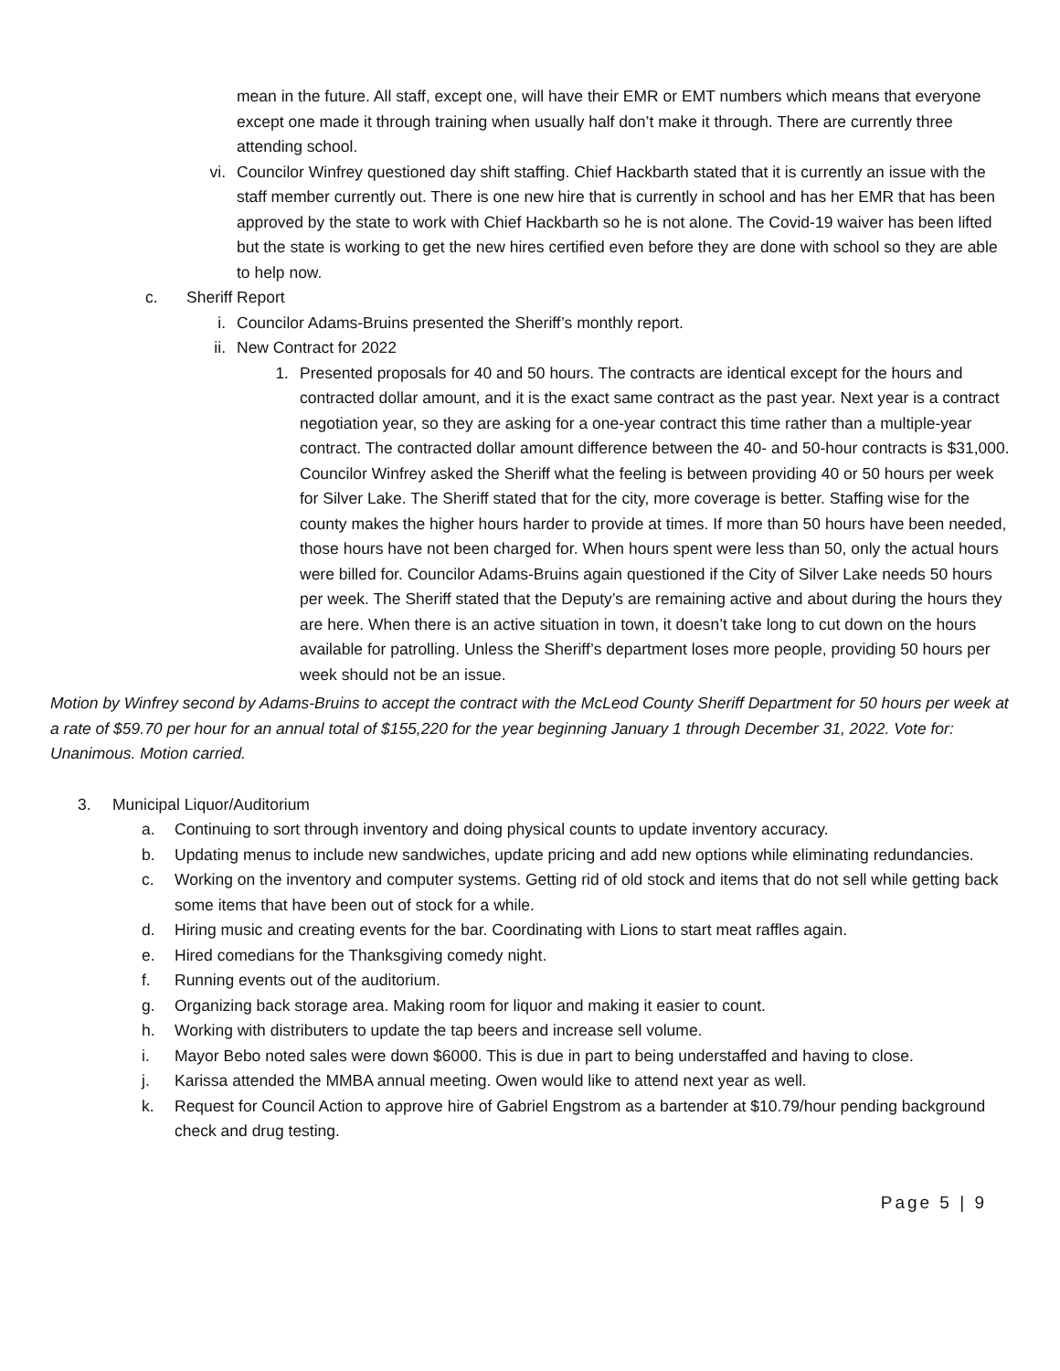mean in the future. All staff, except one, will have their EMR or EMT numbers which means that everyone except one made it through training when usually half don’t make it through. There are currently three attending school.
vi. Councilor Winfrey questioned day shift staffing. Chief Hackbarth stated that it is currently an issue with the staff member currently out. There is one new hire that is currently in school and has her EMR that has been approved by the state to work with Chief Hackbarth so he is not alone. The Covid-19 waiver has been lifted but the state is working to get the new hires certified even before they are done with school so they are able to help now.
c. Sheriff Report
i. Councilor Adams-Bruins presented the Sheriff’s monthly report.
ii. New Contract for 2022
1. Presented proposals for 40 and 50 hours. The contracts are identical except for the hours and contracted dollar amount, and it is the exact same contract as the past year. Next year is a contract negotiation year, so they are asking for a one-year contract this time rather than a multiple-year contract. The contracted dollar amount difference between the 40- and 50-hour contracts is $31,000. Councilor Winfrey asked the Sheriff what the feeling is between providing 40 or 50 hours per week for Silver Lake. The Sheriff stated that for the city, more coverage is better. Staffing wise for the county makes the higher hours harder to provide at times. If more than 50 hours have been needed, those hours have not been charged for. When hours spent were less than 50, only the actual hours were billed for. Councilor Adams-Bruins again questioned if the City of Silver Lake needs 50 hours per week. The Sheriff stated that the Deputy’s are remaining active and about during the hours they are here. When there is an active situation in town, it doesn’t take long to cut down on the hours available for patrolling. Unless the Sheriff’s department loses more people, providing 50 hours per week should not be an issue.
Motion by Winfrey second by Adams-Bruins to accept the contract with the McLeod County Sheriff Department for 50 hours per week at a rate of $59.70 per hour for an annual total of $155,220 for the year beginning January 1 through December 31, 2022. Vote for: Unanimous. Motion carried.
3. Municipal Liquor/Auditorium
a. Continuing to sort through inventory and doing physical counts to update inventory accuracy.
b. Updating menus to include new sandwiches, update pricing and add new options while eliminating redundancies.
c. Working on the inventory and computer systems. Getting rid of old stock and items that do not sell while getting back some items that have been out of stock for a while.
d. Hiring music and creating events for the bar. Coordinating with Lions to start meat raffles again.
e. Hired comedians for the Thanksgiving comedy night.
f. Running events out of the auditorium.
g. Organizing back storage area. Making room for liquor and making it easier to count.
h. Working with distributers to update the tap beers and increase sell volume.
i. Mayor Bebo noted sales were down $6000. This is due in part to being understaffed and having to close.
j. Karissa attended the MMBA annual meeting. Owen would like to attend next year as well.
k. Request for Council Action to approve hire of Gabriel Engstrom as a bartender at $10.79/hour pending background check and drug testing.
Page 5 | 9